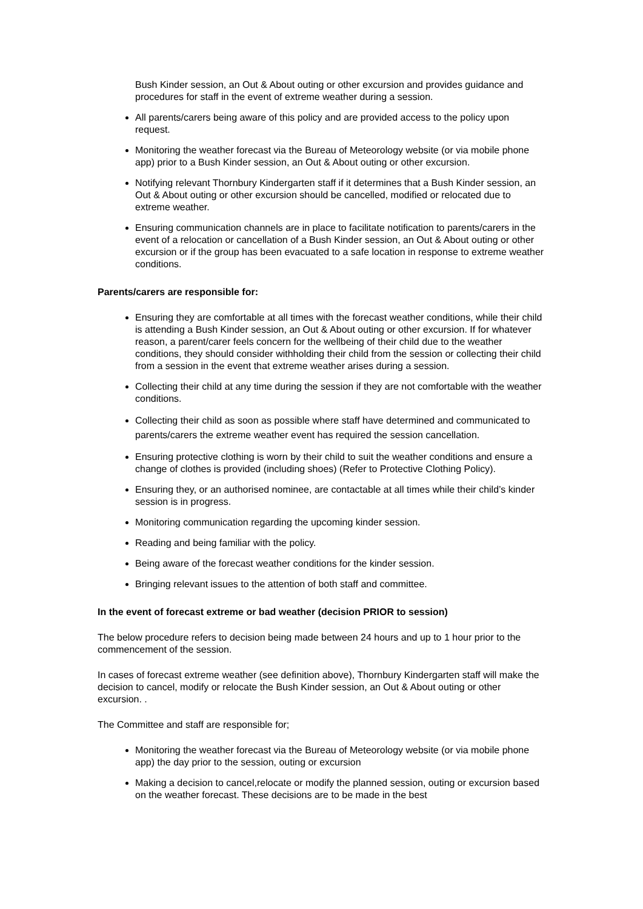Bush Kinder session, an Out & About outing or other excursion and provides guidance and procedures for staff in the event of extreme weather during a session.
All parents/carers being aware of this policy and are provided access to the policy upon request.
Monitoring the weather forecast via the Bureau of Meteorology website (or via mobile phone app) prior to a Bush Kinder session, an Out & About outing or other excursion.
Notifying relevant Thornbury Kindergarten staff if it determines that a Bush Kinder session, an Out & About outing or other excursion should be cancelled, modified or relocated due to extreme weather.
Ensuring communication channels are in place to facilitate notification to parents/carers in the event of a relocation or cancellation of a Bush Kinder session, an Out & About outing or other excursion or if the group has been evacuated to a safe location in response to extreme weather conditions.
Parents/carers are responsible for:
Ensuring they are comfortable at all times with the forecast weather conditions, while their child is attending a Bush Kinder session, an Out & About outing or other excursion. If for whatever reason, a parent/carer feels concern for the wellbeing of their child due to the weather conditions, they should consider withholding their child from the session or collecting their child from a session in the event that extreme weather arises during a session.
Collecting their child at any time during the session if they are not comfortable with the weather conditions.
Collecting their child as soon as possible where staff have determined and communicated to parents/carers the extreme weather event has required the session cancellation.
Ensuring protective clothing is worn by their child to suit the weather conditions and ensure a change of clothes is provided (including shoes) (Refer to Protective Clothing Policy).
Ensuring they, or an authorised nominee, are contactable at all times while their child’s kinder session is in progress.
Monitoring communication regarding the upcoming kinder session.
Reading and being familiar with the policy.
Being aware of the forecast weather conditions for the kinder session.
Bringing relevant issues to the attention of both staff and committee.
In the event of forecast extreme or bad weather (decision PRIOR to session)
The below procedure refers to decision being made between 24 hours and up to 1 hour prior to the commencement of the session.
In cases of forecast extreme weather (see definition above), Thornbury Kindergarten staff will make the decision to cancel, modify or relocate the Bush Kinder session, an Out & About outing or other excursion. .
The Committee and staff are responsible for;
Monitoring the weather forecast via the Bureau of Meteorology website (or via mobile phone app) the day prior to the session, outing or excursion
Making a decision to cancel,relocate or modify the planned session, outing or excursion based on the weather forecast. These decisions are to be made in the best